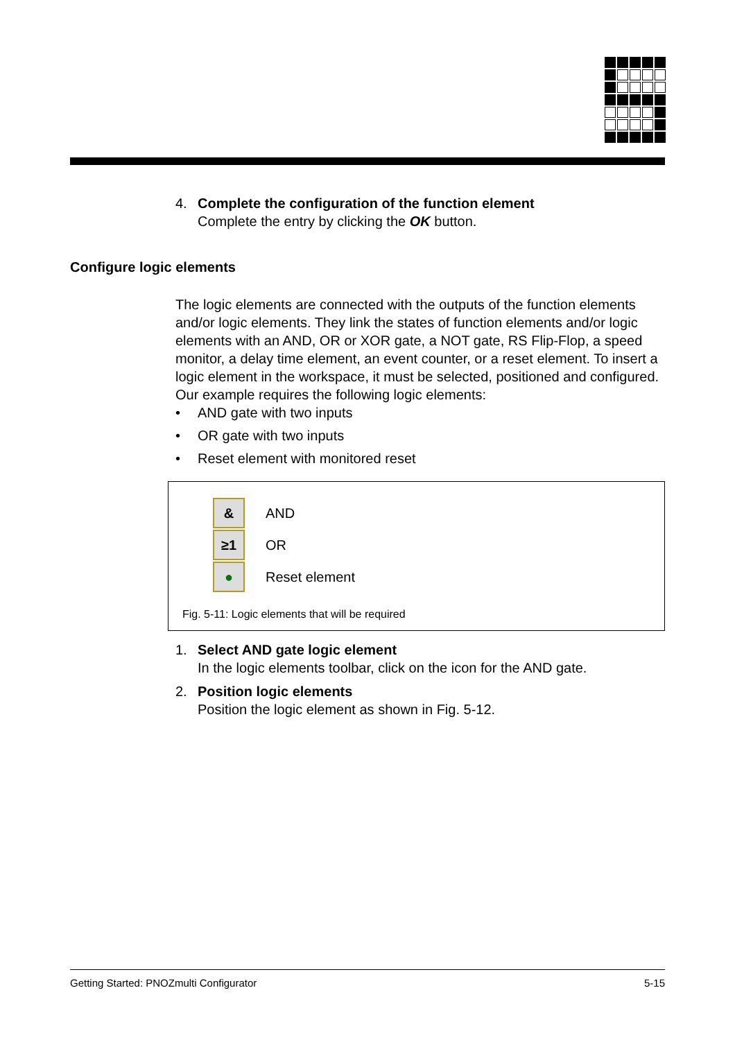4. Complete the configuration of the function element
Complete the entry by clicking the OK button.
Configure logic elements
The logic elements are connected with the outputs of the function elements and/or logic elements. They link the states of function elements and/or logic elements with an AND, OR or XOR gate, a NOT gate, RS Flip-Flop, a speed monitor, a delay time element, an event counter, or a reset element. To insert a logic element in the workspace, it must be selected, positioned and configured.
Our example requires the following logic elements:
• AND gate with two inputs
• OR gate with two inputs
• Reset element with monitored reset
&
AND
≥1
OR
●
Reset element
Fig. 5-11: Logic elements that will be required
1. Select AND gate logic element
In the logic elements toolbar, click on the icon for the AND gate.
2. Position logic elements
Position the logic element as shown in Fig. 5-12.
Getting Started: PNOZmulti Configurator 5-15